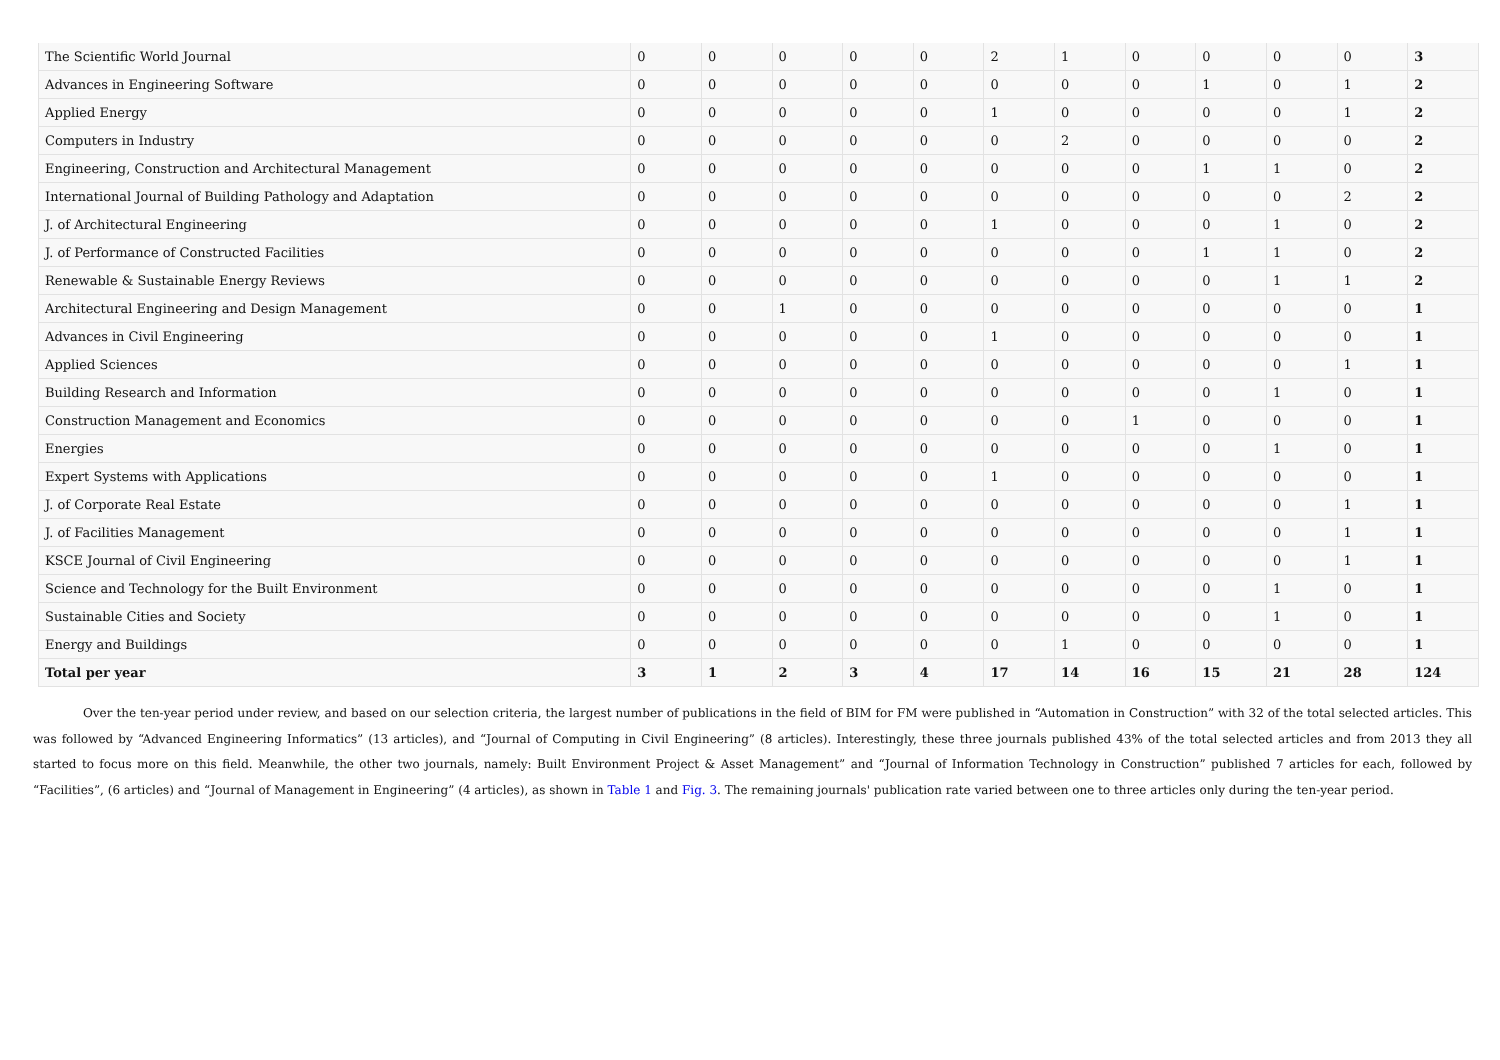| The Scientific World Journal | 0 | 0 | 0 | 0 | 0 | 2 | 1 | 0 | 0 | 0 | 0 | 3 |
| Advances in Engineering Software | 0 | 0 | 0 | 0 | 0 | 0 | 0 | 0 | 1 | 0 | 1 | 2 |
| Applied Energy | 0 | 0 | 0 | 0 | 0 | 1 | 0 | 0 | 0 | 0 | 1 | 2 |
| Computers in Industry | 0 | 0 | 0 | 0 | 0 | 0 | 2 | 0 | 0 | 0 | 0 | 2 |
| Engineering, Construction and Architectural Management | 0 | 0 | 0 | 0 | 0 | 0 | 0 | 0 | 1 | 1 | 0 | 2 |
| International Journal of Building Pathology and Adaptation | 0 | 0 | 0 | 0 | 0 | 0 | 0 | 0 | 0 | 0 | 2 | 2 |
| J. of Architectural Engineering | 0 | 0 | 0 | 0 | 0 | 1 | 0 | 0 | 0 | 1 | 0 | 2 |
| J. of Performance of Constructed Facilities | 0 | 0 | 0 | 0 | 0 | 0 | 0 | 0 | 1 | 1 | 0 | 2 |
| Renewable & Sustainable Energy Reviews | 0 | 0 | 0 | 0 | 0 | 0 | 0 | 0 | 0 | 1 | 1 | 2 |
| Architectural Engineering and Design Management | 0 | 0 | 1 | 0 | 0 | 0 | 0 | 0 | 0 | 0 | 0 | 1 |
| Advances in Civil Engineering | 0 | 0 | 0 | 0 | 0 | 1 | 0 | 0 | 0 | 0 | 0 | 1 |
| Applied Sciences | 0 | 0 | 0 | 0 | 0 | 0 | 0 | 0 | 0 | 0 | 1 | 1 |
| Building Research and Information | 0 | 0 | 0 | 0 | 0 | 0 | 0 | 0 | 0 | 1 | 0 | 1 |
| Construction Management and Economics | 0 | 0 | 0 | 0 | 0 | 0 | 0 | 1 | 0 | 0 | 0 | 1 |
| Energies | 0 | 0 | 0 | 0 | 0 | 0 | 0 | 0 | 0 | 1 | 0 | 1 |
| Expert Systems with Applications | 0 | 0 | 0 | 0 | 0 | 1 | 0 | 0 | 0 | 0 | 0 | 1 |
| J. of Corporate Real Estate | 0 | 0 | 0 | 0 | 0 | 0 | 0 | 0 | 0 | 0 | 1 | 1 |
| J. of Facilities Management | 0 | 0 | 0 | 0 | 0 | 0 | 0 | 0 | 0 | 0 | 1 | 1 |
| KSCE Journal of Civil Engineering | 0 | 0 | 0 | 0 | 0 | 0 | 0 | 0 | 0 | 0 | 1 | 1 |
| Science and Technology for the Built Environment | 0 | 0 | 0 | 0 | 0 | 0 | 0 | 0 | 0 | 1 | 0 | 1 |
| Sustainable Cities and Society | 0 | 0 | 0 | 0 | 0 | 0 | 0 | 0 | 0 | 1 | 0 | 1 |
| Energy and Buildings | 0 | 0 | 0 | 0 | 0 | 0 | 1 | 0 | 0 | 0 | 0 | 1 |
| Total per year | 3 | 1 | 2 | 3 | 4 | 17 | 14 | 16 | 15 | 21 | 28 | 124 |
Over the ten-year period under review, and based on our selection criteria, the largest number of publications in the field of BIM for FM were published in “Automation in Construction” with 32 of the total selected articles. This was followed by “Advanced Engineering Informatics” (13 articles), and “Journal of Computing in Civil Engineering” (8 articles). Interestingly, these three journals published 43% of the total selected articles and from 2013 they all started to focus more on this field. Meanwhile, the other two journals, namely: Built Environment Project & Asset Management” and “Journal of Information Technology in Construction” published 7 articles for each, followed by “Facilities”, (6 articles) and “Journal of Management in Engineering” (4 articles), as shown in Table 1 and Fig. 3. The remaining journals' publication rate varied between one to three articles only during the ten-year period.